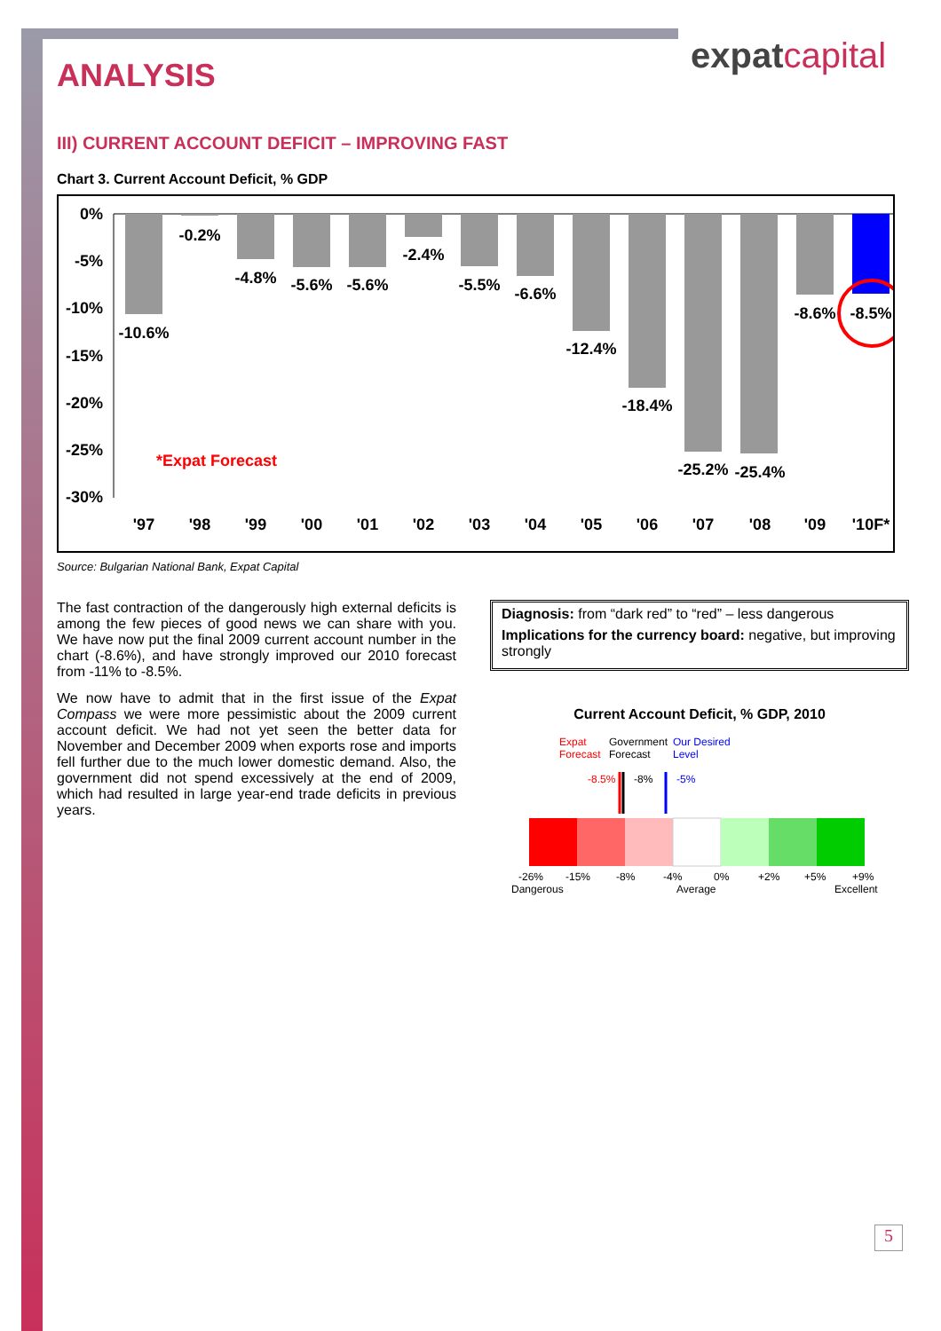expatcapital
ANALYSIS
III) CURRENT ACCOUNT DEFICIT – IMPROVING FAST
Chart 3. Current Account Deficit, % GDP
0%
-5%
-10%
-15%
-20%
-25%
-30%
-10.6%
-0.2%
-4.8%
-5.6%
-5.6%
-2.4%
-5.5%
-6.6%
-12.4%
-18.4%
-25.2%
-25.4%
-8.6%
-8.5%
'97
'98
'99
'00
'01
'02
'03
'04
'05
'06
'07
'08
'09
'10F*
*Expat Forecast
Source: Bulgarian National Bank, Expat Capital
The fast contraction of the dangerously high external deficits is among the few pieces of good news we can share with you. We have now put the final 2009 current account number in the chart (-8.6%), and have strongly improved our 2010 forecast from -11% to -8.5%.
We now have to admit that in the first issue of the Expat Compass we were more pessimistic about the 2009 current account deficit. We had not yet seen the better data for November and December 2009 when exports rose and imports fell further due to the much lower domestic demand. Also, the government did not spend excessively at the end of 2009, which had resulted in large year-end trade deficits in previous years.
Diagnosis: from “dark red” to “red” – less dangerous
Implications for the currency board: negative, but improving strongly
Current Account Deficit, % GDP, 2010
Expat
Forecast
Government
Forecast
Our Desired
Level
-8.5%
-8%
-5%
-26%
-15%
-8%
-4%
0%
+2%
+5%
+9%
Dangerous
Average
Excellent
5